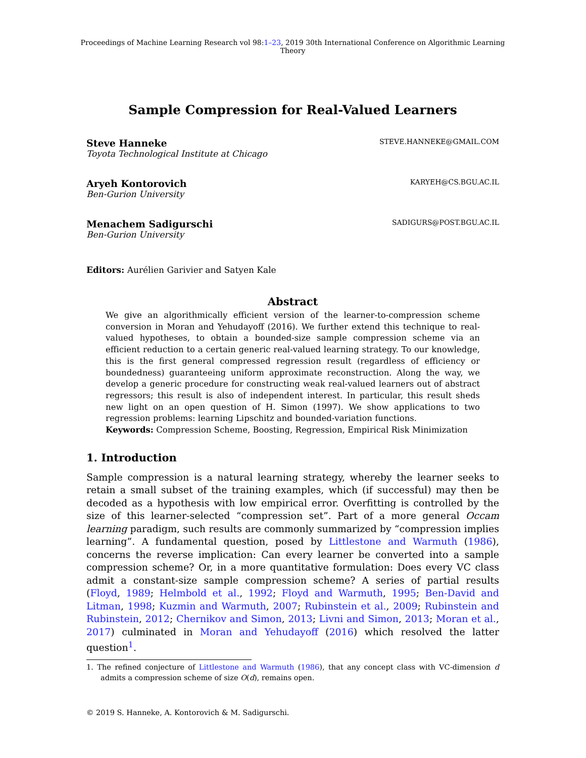Proceedings of Machine Learning Research vol 98:1–23, 2019 30th International Conference on Algorithmic Learning Theory
Sample Compression for Real-Valued Learners
Steve Hanneke STEVE.HANNEKE@GMAIL.COM
Toyota Technological Institute at Chicago
Aryeh Kontorovich KARYEH@CS.BGU.AC.IL
Ben-Gurion University
Menachem Sadigurschi SADIGURS@POST.BGU.AC.IL
Ben-Gurion University
Editors: Aurélien Garivier and Satyen Kale
Abstract
We give an algorithmically efficient version of the learner-to-compression scheme conversion in Moran and Yehudayoff (2016). We further extend this technique to real-valued hypotheses, to obtain a bounded-size sample compression scheme via an efficient reduction to a certain generic real-valued learning strategy. To our knowledge, this is the first general compressed regression result (regardless of efficiency or boundedness) guaranteeing uniform approximate reconstruction. Along the way, we develop a generic procedure for constructing weak real-valued learners out of abstract regressors; this result is also of independent interest. In particular, this result sheds new light on an open question of H. Simon (1997). We show applications to two regression problems: learning Lipschitz and bounded-variation functions.
Keywords: Compression Scheme, Boosting, Regression, Empirical Risk Minimization
1. Introduction
Sample compression is a natural learning strategy, whereby the learner seeks to retain a small subset of the training examples, which (if successful) may then be decoded as a hypothesis with low empirical error. Overfitting is controlled by the size of this learner-selected “compression set”. Part of a more general Occam learning paradigm, such results are commonly summarized by “compression implies learning”. A fundamental question, posed by Littlestone and Warmuth (1986), concerns the reverse implication: Can every learner be converted into a sample compression scheme? Or, in a more quantitative formulation: Does every VC class admit a constant-size sample compression scheme? A series of partial results (Floyd, 1989; Helmbold et al., 1992; Floyd and Warmuth, 1995; Ben-David and Litman, 1998; Kuzmin and Warmuth, 2007; Rubinstein et al., 2009; Rubinstein and Rubinstein, 2012; Chernikov and Simon, 2013; Livni and Simon, 2013; Moran et al., 2017) culminated in Moran and Yehudayoff (2016) which resolved the latter question<sup>1</sup>.
1. The refined conjecture of Littlestone and Warmuth (1986), that any concept class with VC-dimension d admits a compression scheme of size O(d), remains open.
© 2019 S. Hanneke, A. Kontorovich & M. Sadigurschi.